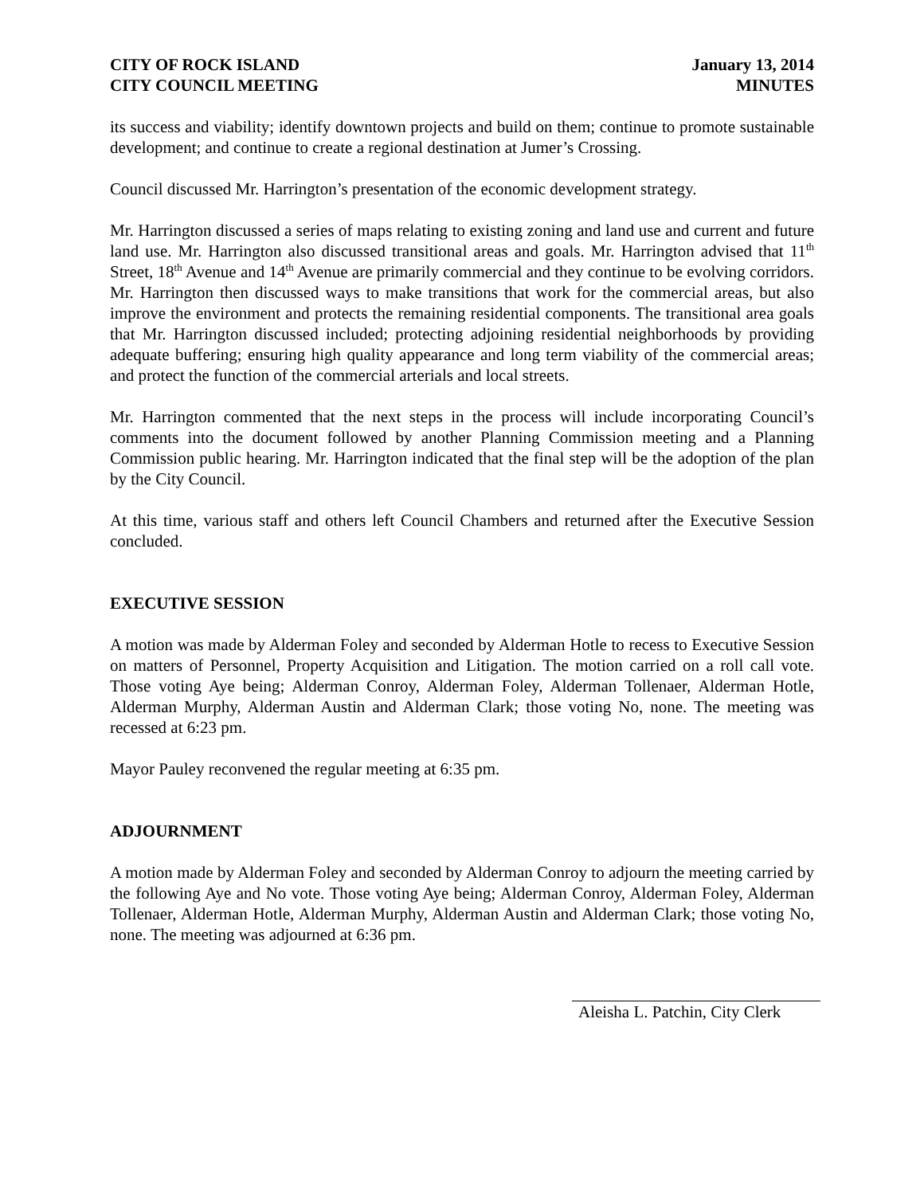CITY OF ROCK ISLAND
CITY COUNCIL MEETING
January 13, 2014
MINUTES
its success and viability; identify downtown projects and build on them; continue to promote sustainable development; and continue to create a regional destination at Jumer’s Crossing.
Council discussed Mr. Harrington’s presentation of the economic development strategy.
Mr. Harrington discussed a series of maps relating to existing zoning and land use and current and future land use. Mr. Harrington also discussed transitional areas and goals. Mr. Harrington advised that 11<sup>th</sup> Street, 18<sup>th</sup> Avenue and 14<sup>th</sup> Avenue are primarily commercial and they continue to be evolving corridors. Mr. Harrington then discussed ways to make transitions that work for the commercial areas, but also improve the environment and protects the remaining residential components. The transitional area goals that Mr. Harrington discussed included; protecting adjoining residential neighborhoods by providing adequate buffering; ensuring high quality appearance and long term viability of the commercial areas; and protect the function of the commercial arterials and local streets.
Mr. Harrington commented that the next steps in the process will include incorporating Council’s comments into the document followed by another Planning Commission meeting and a Planning Commission public hearing. Mr. Harrington indicated that the final step will be the adoption of the plan by the City Council.
At this time, various staff and others left Council Chambers and returned after the Executive Session concluded.
EXECUTIVE SESSION
A motion was made by Alderman Foley and seconded by Alderman Hotle to recess to Executive Session on matters of Personnel, Property Acquisition and Litigation. The motion carried on a roll call vote. Those voting Aye being; Alderman Conroy, Alderman Foley, Alderman Tollenaer, Alderman Hotle, Alderman Murphy, Alderman Austin and Alderman Clark; those voting No, none. The meeting was recessed at 6:23 pm.
Mayor Pauley reconvened the regular meeting at 6:35 pm.
ADJOURNMENT
A motion made by Alderman Foley and seconded by Alderman Conroy to adjourn the meeting carried by the following Aye and No vote. Those voting Aye being; Alderman Conroy, Alderman Foley, Alderman Tollenaer, Alderman Hotle, Alderman Murphy, Alderman Austin and Alderman Clark; those voting No, none. The meeting was adjourned at 6:36 pm.
Aleisha L. Patchin, City Clerk